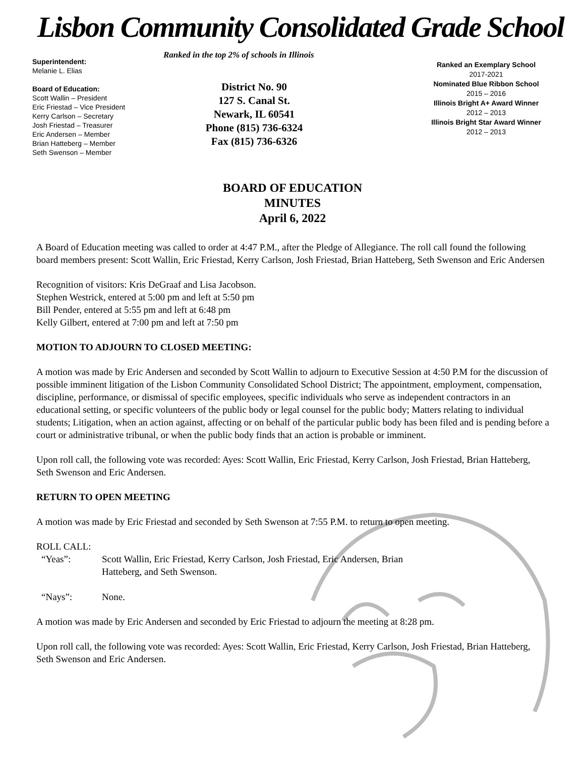Lisbon Community Consolidated Grade School
Superintendent:
Melanie L. Elias
Board of Education:
Scott Wallin – President
Eric Friestad – Vice President
Kerry Carlson – Secretary
Josh Friestad – Treasurer
Eric Andersen – Member
Brian Hatteberg – Member
Seth Swenson – Member
Ranked in the top 2% of schools in Illinois
District No. 90
127 S. Canal St.
Newark, IL 60541
Phone (815) 736-6324
Fax (815) 736-6326
Ranked an Exemplary School
2017-2021
Nominated Blue Ribbon School
2015 – 2016
Illinois Bright A+ Award Winner
2012 – 2013
Illinois Bright Star Award Winner
2012 – 2013
BOARD OF EDUCATION
MINUTES
April 6, 2022
A Board of Education meeting was called to order at 4:47 P.M., after the Pledge of Allegiance. The roll call found the following board members present: Scott Wallin, Eric Friestad, Kerry Carlson, Josh Friestad, Brian Hatteberg, Seth Swenson and Eric Andersen
Recognition of visitors: Kris DeGraaf and Lisa Jacobson.
Stephen Westrick, entered at 5:00 pm and left at 5:50 pm
Bill Pender, entered at 5:55 pm and left at 6:48 pm
Kelly Gilbert, entered at 7:00 pm and left at 7:50 pm
MOTION TO ADJOURN TO CLOSED MEETING:
A motion was made by Eric Andersen and seconded by Scott Wallin to adjourn to Executive Session at 4:50 P.M for the discussion of possible imminent litigation of the Lisbon Community Consolidated School District; The appointment, employment, compensation, discipline, performance, or dismissal of specific employees, specific individuals who serve as independent contractors in an educational setting, or specific volunteers of the public body or legal counsel for the public body; Matters relating to individual students; Litigation, when an action against, affecting or on behalf of the particular public body has been filed and is pending before a court or administrative tribunal, or when the public body finds that an action is probable or imminent.
Upon roll call, the following vote was recorded: Ayes: Scott Wallin, Eric Friestad, Kerry Carlson, Josh Friestad, Brian Hatteberg, Seth Swenson and Eric Andersen.
RETURN TO OPEN MEETING
A motion was made by Eric Friestad and seconded by Seth Swenson at 7:55 P.M. to return to open meeting.
ROLL CALL:
“Yeas”: Scott Wallin, Eric Friestad, Kerry Carlson, Josh Friestad, Eric Andersen, Brian
Hatteberg, and Seth Swenson.
“Nays”: None.
A motion was made by Eric Andersen and seconded by Eric Friestad to adjourn the meeting at 8:28 pm.
Upon roll call, the following vote was recorded: Ayes: Scott Wallin, Eric Friestad, Kerry Carlson, Josh Friestad, Brian Hatteberg, Seth Swenson and Eric Andersen.